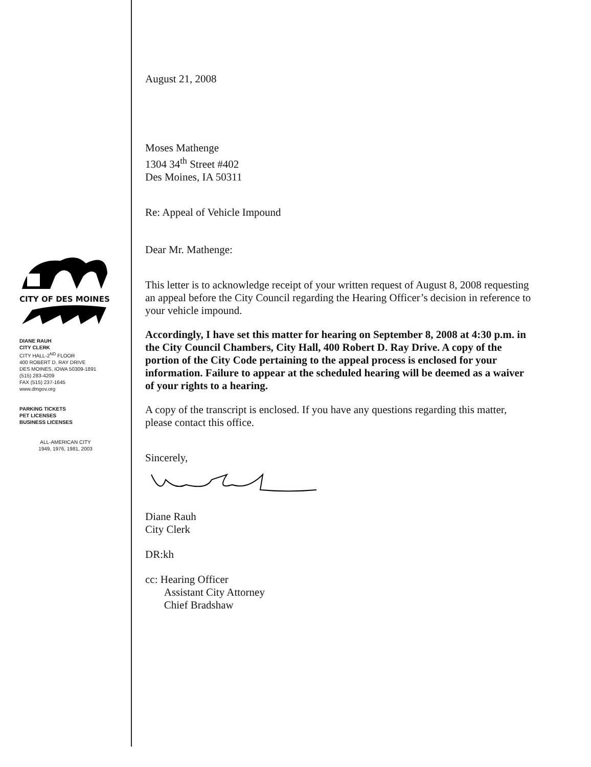CITY OF DES MOINES
DIANE RAUH
CITY CLERK
CITY HALL-2<sup>ND</sup> FLOOR
400 ROBERT D. RAY DRIVE
DES MOINES, IOWA 50309-1891
(515) 283-4209
FAX (515) 237-1645
www.dmgov.org
PARKING TICKETS
PET LICENSES
BUSINESS LICENSES
ALL-AMERICAN CITY
1949, 1976, 1981, 2003
August 21, 2008
Moses Mathenge
1304 34<sup>th</sup> Street #402
Des Moines, IA 50311
Re: Appeal of Vehicle Impound
Dear Mr. Mathenge:
This letter is to acknowledge receipt of your written request of August 8, 2008 requesting an appeal before the City Council regarding the Hearing Officer’s decision in reference to your vehicle impound.
Accordingly, I have set this matter for hearing on September 8, 2008 at 4:30 p.m. in the City Council Chambers, City Hall, 400 Robert D. Ray Drive. A copy of the portion of the City Code pertaining to the appeal process is enclosed for your information. Failure to appear at the scheduled hearing will be deemed as a waiver of your rights to a hearing.
A copy of the transcript is enclosed. If you have any questions regarding this matter, please contact this office.
Sincerely,
Diane Rauh
City Clerk
DR:kh
cc: Hearing Officer
Assistant City Attorney
Chief Bradshaw